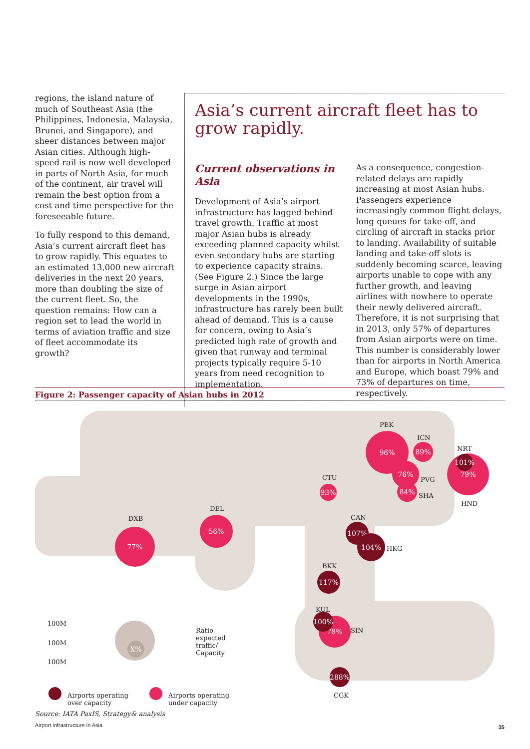regions, the island nature of much of Southeast Asia (the Philippines, Indonesia, Malaysia, Brunei, and Singapore), and sheer distances between major Asian cities. Although high-speed rail is now well developed in parts of North Asia, for much of the continent, air travel will remain the best option from a cost and time perspective for the foreseeable future.
To fully respond to this demand, Asia’s current aircraft fleet has to grow rapidly. This equates to an estimated 13,000 new aircraft deliveries in the next 20 years, more than doubling the size of the current fleet. So, the question remains: How can a region set to lead the world in terms of aviation traffic and size of fleet accommodate its growth?
Asia’s current aircraft fleet has to grow rapidly.
Current observations in Asia
Development of Asia’s airport infrastructure has lagged behind travel growth. Traffic at most major Asian hubs is already exceeding planned capacity whilst even secondary hubs are starting to experience capacity strains. (See Figure 2.) Since the large surge in Asian airport developments in the 1990s, infrastructure has rarely been built ahead of demand. This is a cause for concern, owing to Asia’s predicted high rate of growth and given that runway and terminal projects typically require 5-10 years from need recognition to implementation.
As a consequence, congestion-related delays are rapidly increasing at most Asian hubs. Passengers experience increasingly common flight delays, long queues for take-off, and circling of aircraft in stacks prior to landing. Availability of suitable landing and take-off slots is suddenly becoming scarce, leaving airports unable to cope with any further growth, and leaving airlines with nowhere to operate their newly delivered aircraft. Therefore, it is not surprising that in 2013, only 57% of departures from Asian airports were on time. This number is considerably lower than for airports in North America and Europe, which boast 79% and 73% of departures on time, respectively.
Figure 2: Passenger capacity of Asian hubs in 2012
PEK
96% ICN
89% NRT
79% 101%
HND
76%
PVG
84%
SHA
CTU
93%
DEL
56%
DXB
77%
CAN
107%
104%
HKG
BKK
117%
KUL
78%
100%
SIN
288%
CGK
100M
100M
100M
X%
Ratio expected traffic/ Capacity
Airports operating
over capacity
Airports operating
under capacity
Source: IATA PaxIS, Strategy& analysis
Airport infrastructure in Asia 35